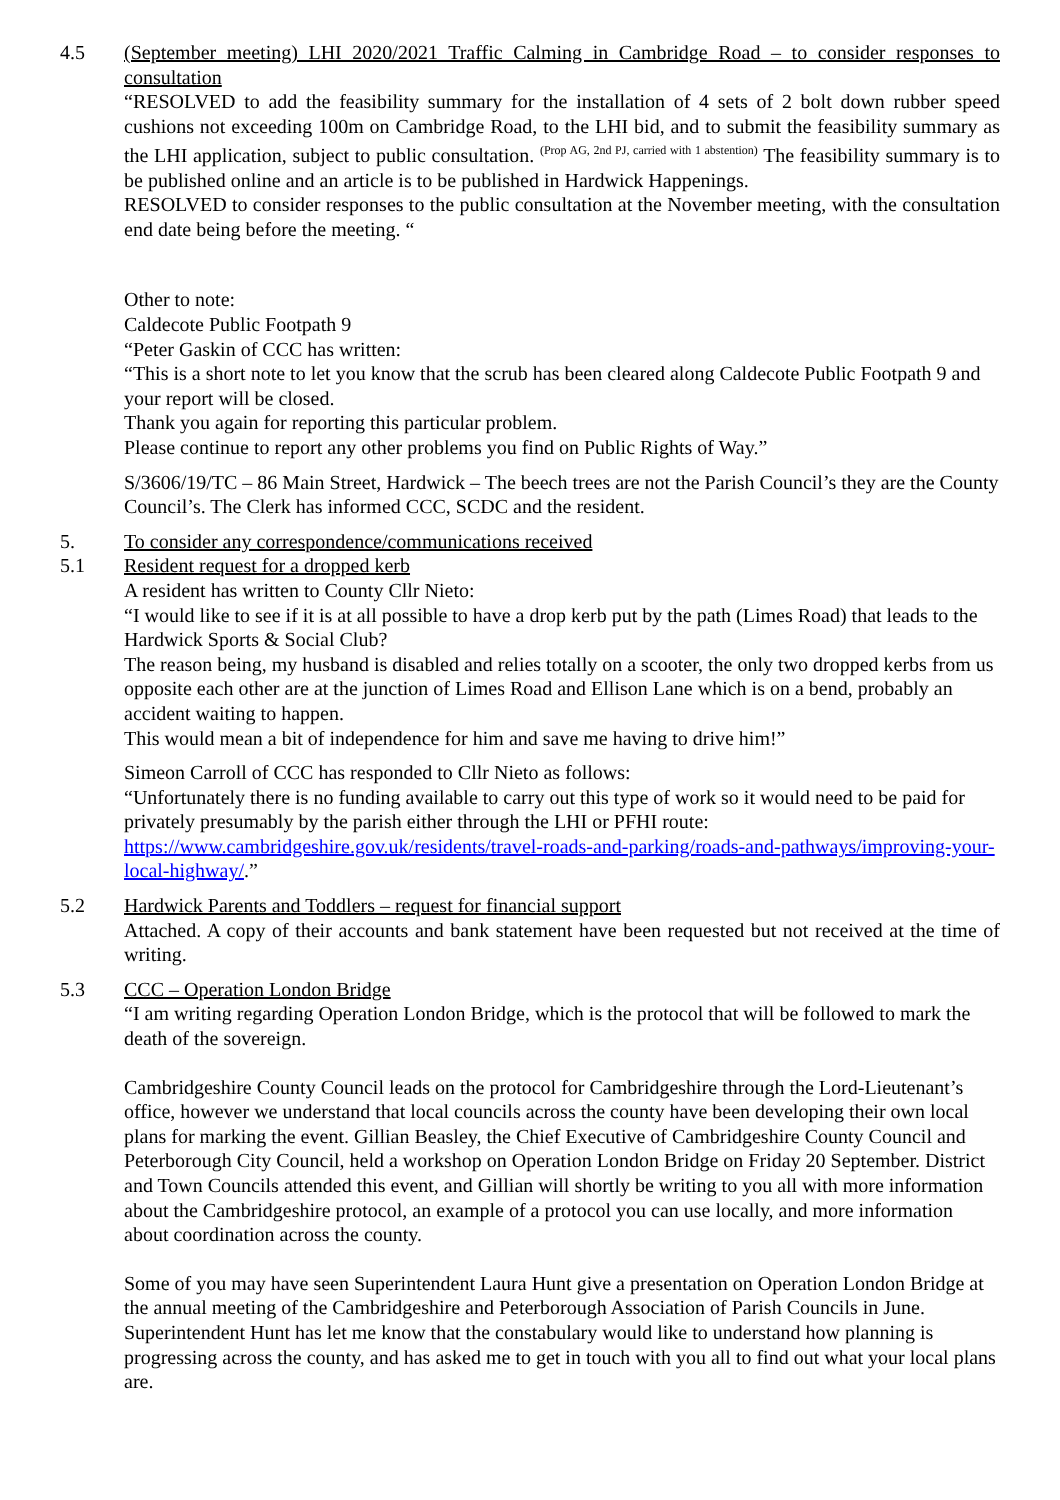4.5 (September meeting) LHI 2020/2021 Traffic Calming in Cambridge Road – to consider responses to consultation
“RESOLVED to add the feasibility summary for the installation of 4 sets of 2 bolt down rubber speed cushions not exceeding 100m on Cambridge Road, to the LHI bid, and to submit the feasibility summary as the LHI application, subject to public consultation. <sup>(Prop AG, 2nd PJ, carried with 1 abstention)</sup> The feasibility summary is to be published online and an article is to be published in Hardwick Happenings.
RESOLVED to consider responses to the public consultation at the November meeting, with the consultation end date being before the meeting. “
Other to note:
Caldecote Public Footpath 9
“Peter Gaskin of CCC has written:
“This is a short note to let you know that the scrub has been cleared along Caldecote Public Footpath 9 and your report will be closed.
Thank you again for reporting this particular problem.
Please continue to report any other problems you find on Public Rights of Way.”
S/3606/19/TC – 86 Main Street, Hardwick – The beech trees are not the Parish Council’s they are the County Council’s. The Clerk has informed CCC, SCDC and the resident.
5. To consider any correspondence/communications received
5.1 Resident request for a dropped kerb
A resident has written to County Cllr Nieto:
“I would like to see if it is at all possible to have a drop kerb put by the path (Limes Road) that leads to the Hardwick Sports & Social Club?
The reason being, my husband is disabled and relies totally on a scooter, the only two dropped kerbs from us opposite each other are at the junction of Limes Road and Ellison Lane which is on a bend, probably an accident waiting to happen.
This would mean a bit of independence for him and save me having to drive him!”
Simeon Carroll of CCC has responded to Cllr Nieto as follows:
“Unfortunately there is no funding available to carry out this type of work so it would need to be paid for privately presumably by the parish either through the LHI or PFHI route:
https://www.cambridgeshire.gov.uk/residents/travel-roads-and-parking/roads-and-pathways/improving-your-local-highway/.”
5.2 Hardwick Parents and Toddlers – request for financial support
Attached. A copy of their accounts and bank statement have been requested but not received at the time of writing.
5.3 CCC – Operation London Bridge
“I am writing regarding Operation London Bridge, which is the protocol that will be followed to mark the death of the sovereign.
Cambridgeshire County Council leads on the protocol for Cambridgeshire through the Lord-Lieutenant’s office, however we understand that local councils across the county have been developing their own local plans for marking the event. Gillian Beasley, the Chief Executive of Cambridgeshire County Council and Peterborough City Council, held a workshop on Operation London Bridge on Friday 20 September. District and Town Councils attended this event, and Gillian will shortly be writing to you all with more information about the Cambridgeshire protocol, an example of a protocol you can use locally, and more information about coordination across the county.
Some of you may have seen Superintendent Laura Hunt give a presentation on Operation London Bridge at the annual meeting of the Cambridgeshire and Peterborough Association of Parish Councils in June. Superintendent Hunt has let me know that the constabulary would like to understand how planning is progressing across the county, and has asked me to get in touch with you all to find out what your local plans are.